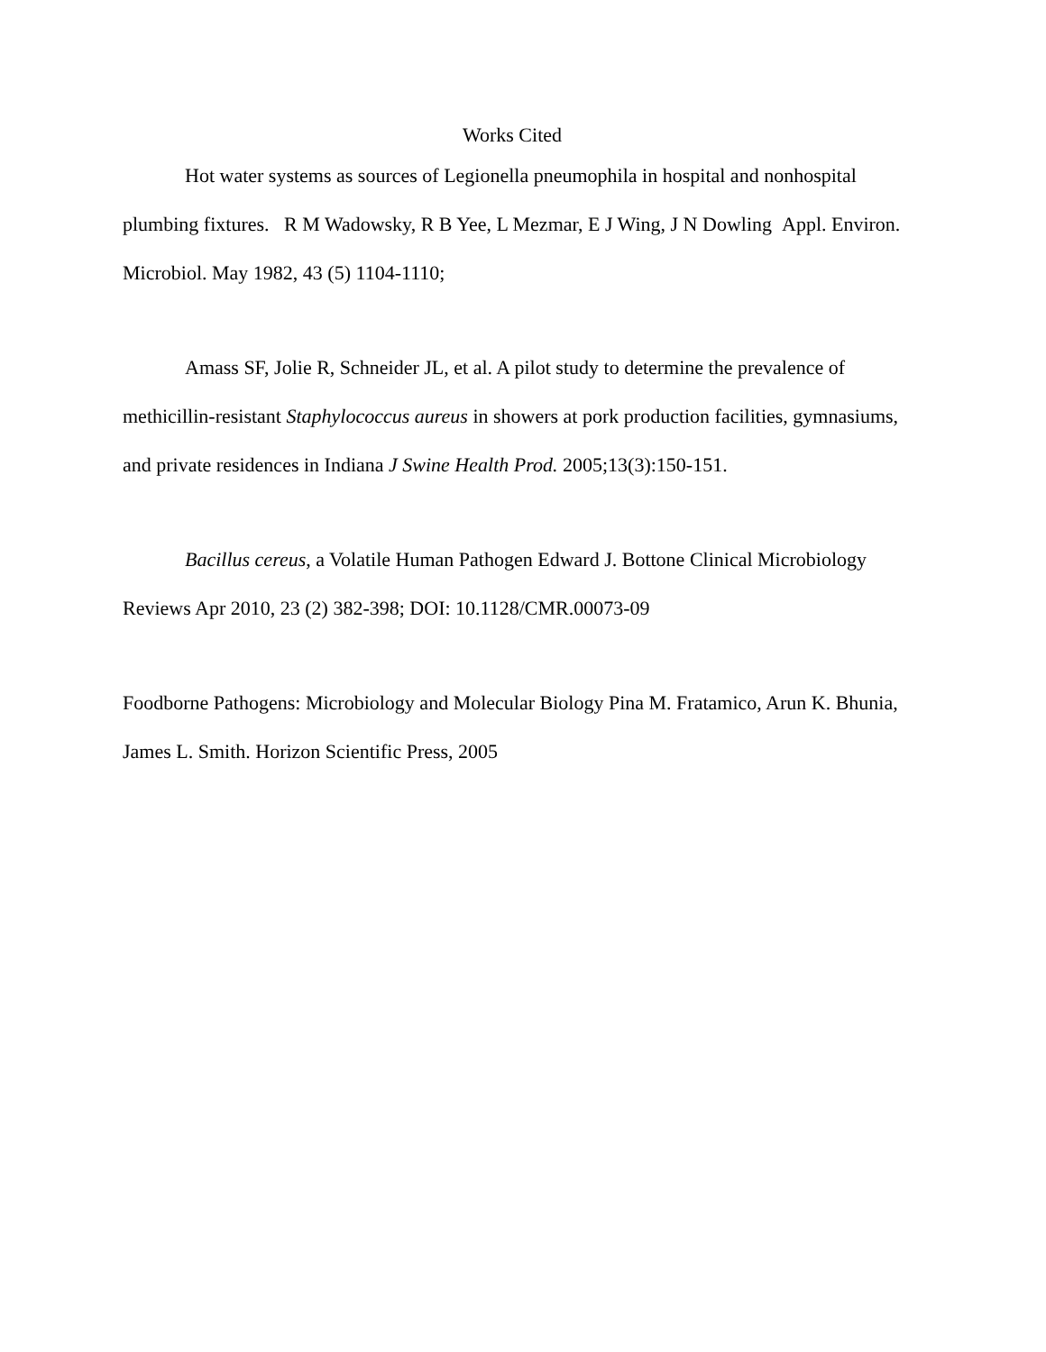Works Cited
Hot water systems as sources of Legionella pneumophila in hospital and nonhospital plumbing fixtures. R M Wadowsky, R B Yee, L Mezmar, E J Wing, J N Dowling Appl. Environ. Microbiol. May 1982, 43 (5) 1104-1110;
Amass SF, Jolie R, Schneider JL, et al. A pilot study to determine the prevalence of methicillin-resistant Staphylococcus aureus in showers at pork production facilities, gymnasiums, and private residences in Indiana J Swine Health Prod. 2005;13(3):150-151.
Bacillus cereus, a Volatile Human Pathogen Edward J. Bottone Clinical Microbiology Reviews Apr 2010, 23 (2) 382-398; DOI: 10.1128/CMR.00073-09
Foodborne Pathogens: Microbiology and Molecular Biology Pina M. Fratamico, Arun K. Bhunia, James L. Smith. Horizon Scientific Press, 2005